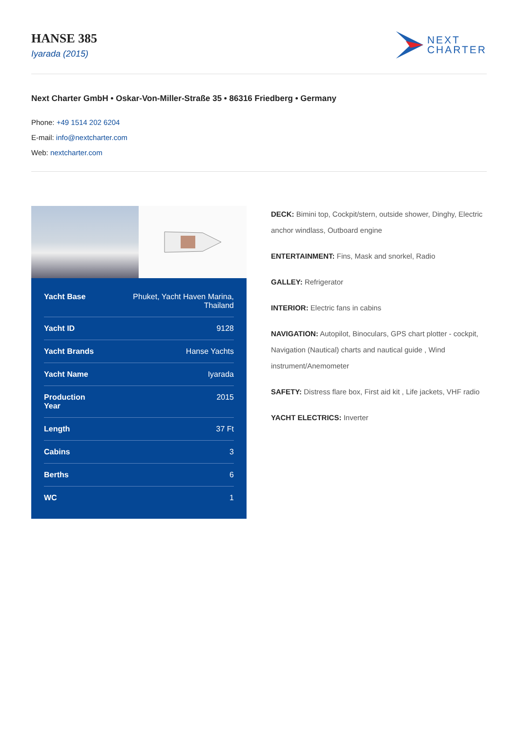HANSE 385
Iyarada (2015)
NEXT
CHARTER
Next Charter GmbH • Oskar-Von-Miller-Straße 35 • 86316 Friedberg • Germany
Phone: +49 1514 202 6204
E-mail: info@nextcharter.com
Web: nextcharter.com
| Yacht Base | Phuket, Yacht Haven Marina, Thailand |
| Yacht ID | 9128 |
| Yacht Brands | Hanse Yachts |
| Yacht Name | Iyarada |
| Production Year | 2015 |
| Length | 37 Ft |
| Cabins | 3 |
| Berths | 6 |
| WC | 1 |
DECK: Bimini top, Cockpit/stern, outside shower, Dinghy, Electric anchor windlass, Outboard engine
ENTERTAINMENT: Fins, Mask and snorkel, Radio
GALLEY: Refrigerator
INTERIOR: Electric fans in cabins
NAVIGATION: Autopilot, Binoculars, GPS chart plotter - cockpit, Navigation (Nautical) charts and nautical guide , Wind instrument/Anemometer
SAFETY: Distress flare box, First aid kit , Life jackets, VHF radio
YACHT ELECTRICS: Inverter